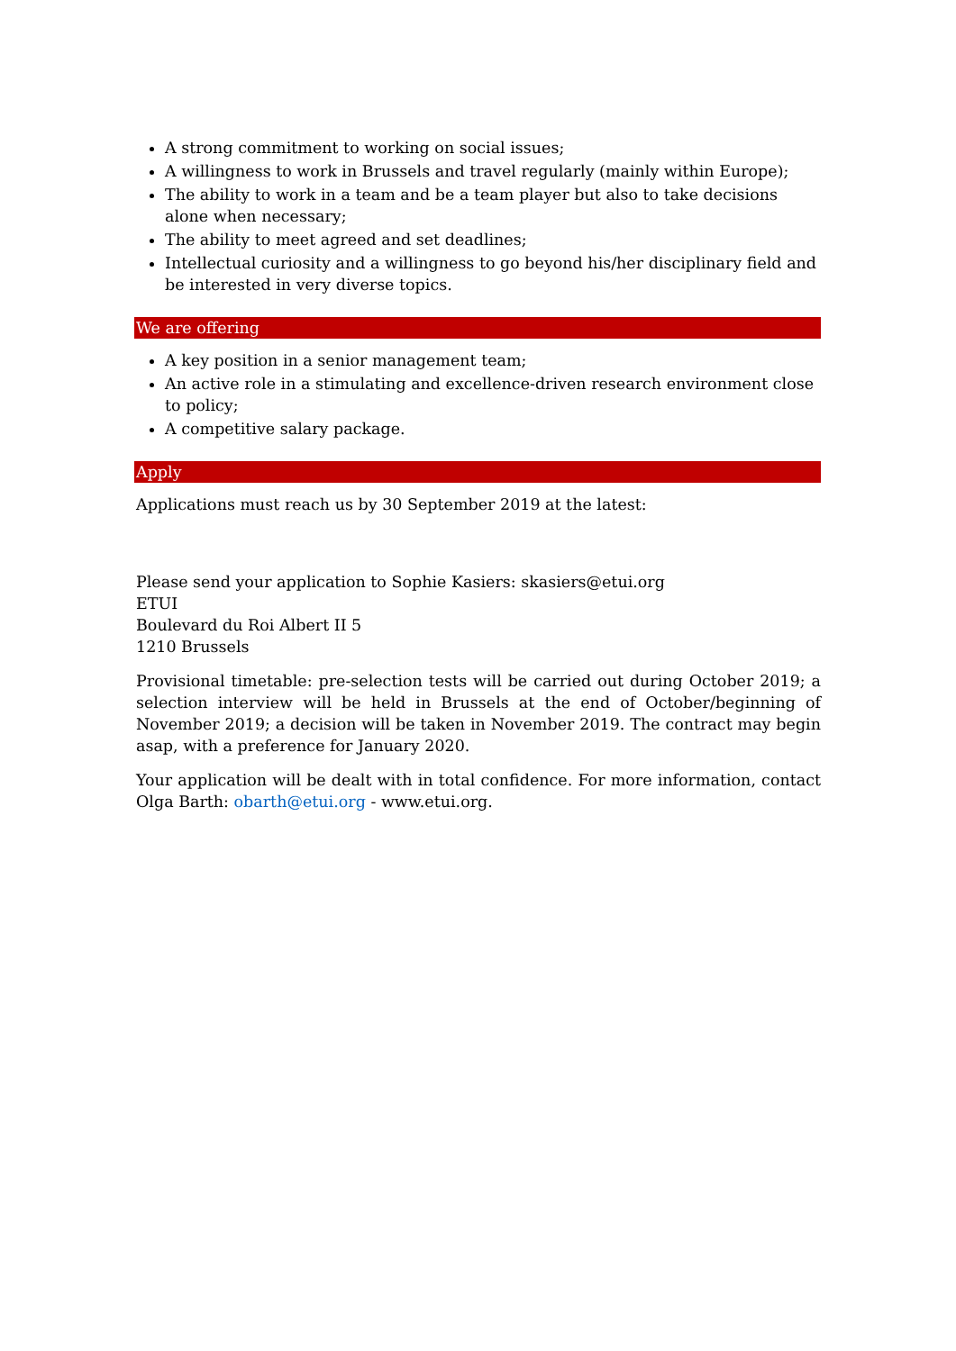A strong commitment to working on social issues;
A willingness to work in Brussels and travel regularly (mainly within Europe);
The ability to work in a team and be a team player but also to take decisions alone when necessary;
The ability to meet agreed and set deadlines;
Intellectual curiosity and a willingness to go beyond his/her disciplinary field and be interested in very diverse topics.
We are offering
A key position in a senior management team;
An active role in a stimulating and excellence-driven research environment close to policy;
A competitive salary package.
Apply
Applications must reach us by 30 September 2019 at the latest:
Please send your application to Sophie Kasiers: skasiers@etui.org
ETUI
Boulevard du Roi Albert II 5
1210 Brussels
Provisional timetable: pre-selection tests will be carried out during October 2019; a selection interview will be held in Brussels at the end of October/beginning of November 2019; a decision will be taken in November 2019. The contract may begin asap, with a preference for January 2020.
Your application will be dealt with in total confidence. For more information, contact Olga Barth: obarth@etui.org - www.etui.org.